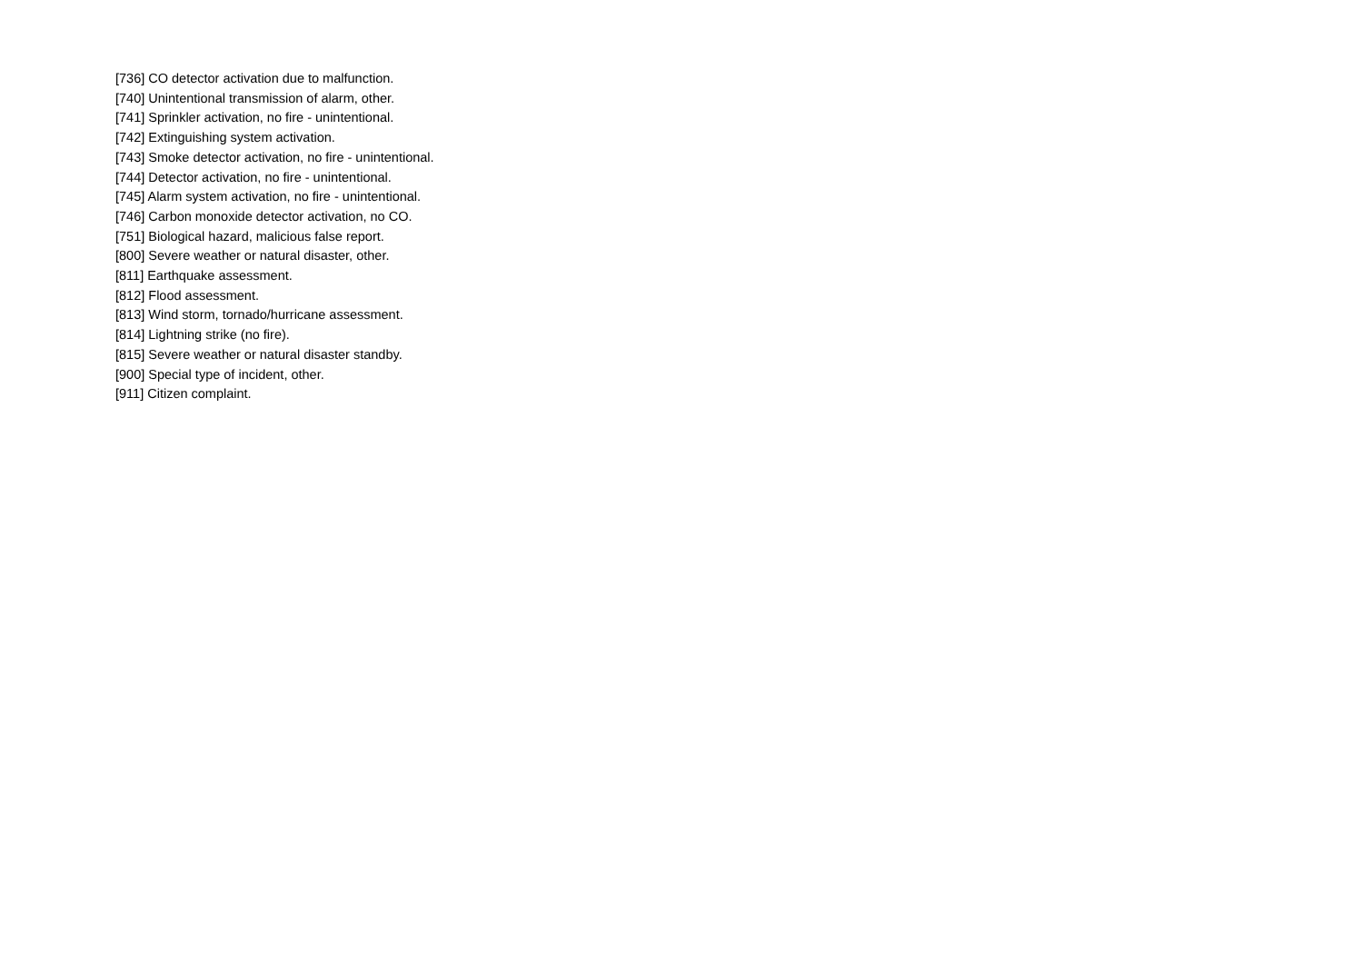[736] CO detector activation due to malfunction.
[740] Unintentional transmission of alarm, other.
[741] Sprinkler activation, no fire - unintentional.
[742] Extinguishing system activation.
[743] Smoke detector activation, no fire - unintentional.
[744] Detector activation, no fire - unintentional.
[745] Alarm system activation, no fire - unintentional.
[746] Carbon monoxide detector activation, no CO.
[751] Biological hazard, malicious false report.
[800] Severe weather or natural disaster, other.
[811] Earthquake assessment.
[812] Flood assessment.
[813] Wind storm, tornado/hurricane assessment.
[814] Lightning strike (no fire).
[815] Severe weather or natural disaster standby.
[900] Special type of incident, other.
[911] Citizen complaint.